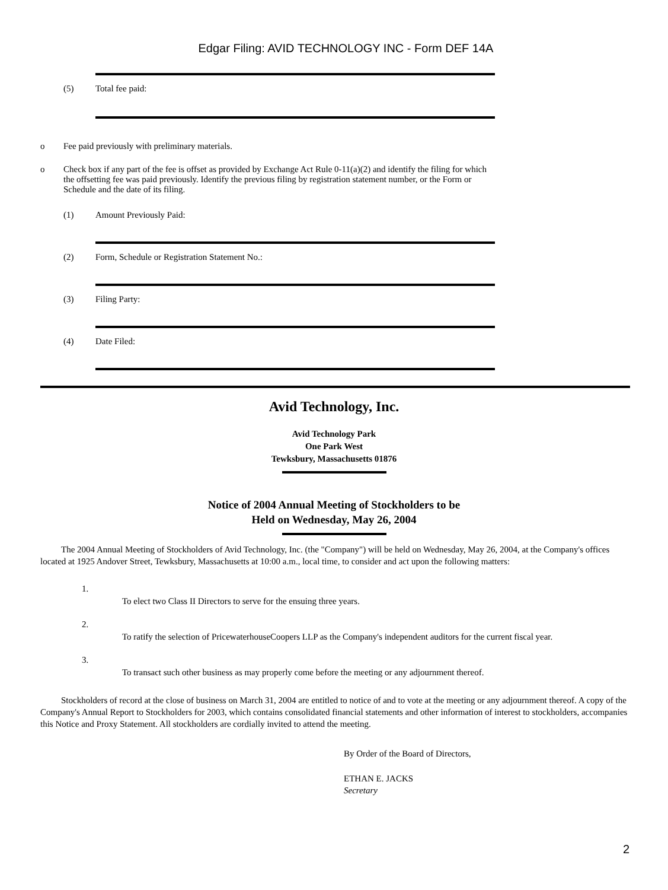Edgar Filing: AVID TECHNOLOGY INC - Form DEF 14A
(5) Total fee paid:
o Fee paid previously with preliminary materials.
o Check box if any part of the fee is offset as provided by Exchange Act Rule 0-11(a)(2) and identify the filing for which the offsetting fee was paid previously. Identify the previous filing by registration statement number, or the Form or Schedule and the date of its filing.
(1) Amount Previously Paid:
(2) Form, Schedule or Registration Statement No.:
(3) Filing Party:
(4) Date Filed:
Avid Technology, Inc.
Avid Technology Park
One Park West
Tewksbury, Massachusetts 01876
Notice of 2004 Annual Meeting of Stockholders to be
Held on Wednesday, May 26, 2004
The 2004 Annual Meeting of Stockholders of Avid Technology, Inc. (the "Company") will be held on Wednesday, May 26, 2004, at the Company's offices located at 1925 Andover Street, Tewksbury, Massachusetts at 10:00 a.m., local time, to consider and act upon the following matters:
1.
To elect two Class II Directors to serve for the ensuing three years.
2.
To ratify the selection of PricewaterhouseCoopers LLP as the Company's independent auditors for the current fiscal year.
3.
To transact such other business as may properly come before the meeting or any adjournment thereof.
Stockholders of record at the close of business on March 31, 2004 are entitled to notice of and to vote at the meeting or any adjournment thereof. A copy of the Company's Annual Report to Stockholders for 2003, which contains consolidated financial statements and other information of interest to stockholders, accompanies this Notice and Proxy Statement. All stockholders are cordially invited to attend the meeting.
By Order of the Board of Directors,
ETHAN E. JACKS
Secretary
2